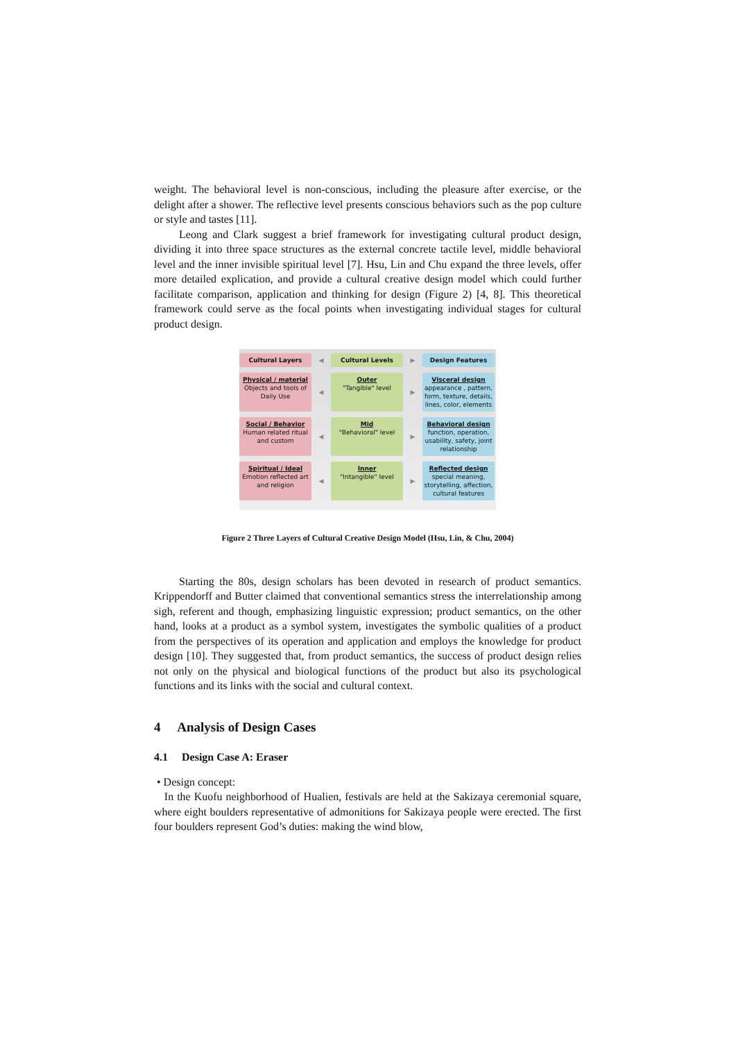weight. The behavioral level is non-conscious, including the pleasure after exercise, or the delight after a shower. The reflective level presents conscious behaviors such as the pop culture or style and tastes [11].
Leong and Clark suggest a brief framework for investigating cultural product design, dividing it into three space structures as the external concrete tactile level, middle behavioral level and the inner invisible spiritual level [7]. Hsu, Lin and Chu expand the three levels, offer more detailed explication, and provide a cultural creative design model which could further facilitate comparison, application and thinking for design (Figure 2) [4, 8]. This theoretical framework could serve as the focal points when investigating individual stages for cultural product design.
Cultural Layers
◀
Cultural Levels
▶
Design Features
Physical / material
Objects and tools of Daily Use
◀
Outer
"Tangible" level
▶
Visceral design
appearance , pattern, form, texture, details, lines, color, elements
Social / Behavior
Human related ritual and custom
◀
Mid
"Behavioral" level
▶
Behavioral design
function, operation, usability, safety, joint relationship
Spiritual / Ideal
Emotion reflected art and religion
◀
Inner
"Intangible" level
▶
Reflected design
special meaning, storytelling, affection, cultural features
Figure 2 Three Layers of Cultural Creative Design Model (Hsu, Lin, & Chu, 2004)
Starting the 80s, design scholars has been devoted in research of product semantics. Krippendorff and Butter claimed that conventional semantics stress the interrelationship among sigh, referent and though, emphasizing linguistic expression; product semantics, on the other hand, looks at a product as a symbol system, investigates the symbolic qualities of a product from the perspectives of its operation and application and employs the knowledge for product design [10]. They suggested that, from product semantics, the success of product design relies not only on the physical and biological functions of the product but also its psychological functions and its links with the social and cultural context.
4 Analysis of Design Cases
4.1 Design Case A: Eraser
• Design concept:
In the Kuofu neighborhood of Hualien, festivals are held at the Sakizaya ceremonial square, where eight boulders representative of admonitions for Sakizaya people were erected. The first four boulders represent God’s duties: making the wind blow,